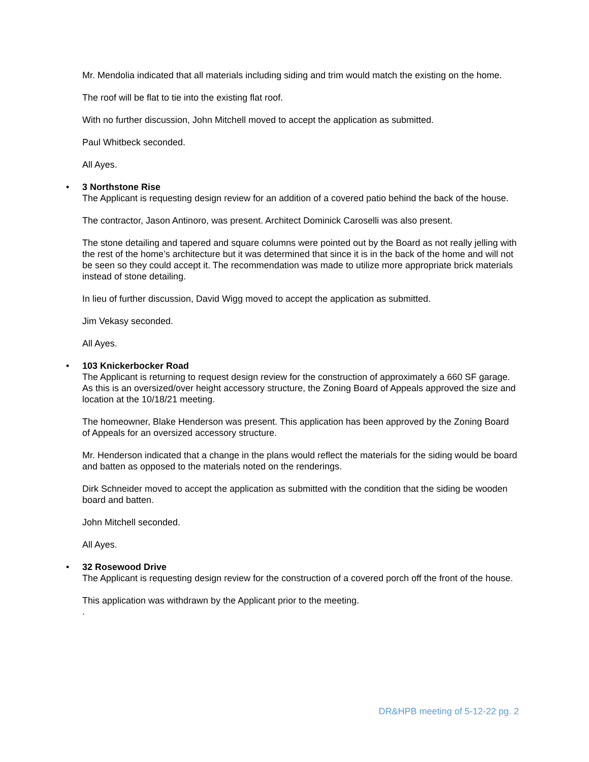Mr. Mendolia indicated that all materials including siding and trim would match the existing on the home.
The roof will be flat to tie into the existing flat roof.
With no further discussion, John Mitchell moved to accept the application as submitted.
Paul Whitbeck seconded.
All Ayes.
•
3 Northstone Rise
The Applicant is requesting design review for an addition of a covered patio behind the back of the house.
The contractor, Jason Antinoro, was present. Architect Dominick Caroselli was also present.
The stone detailing and tapered and square columns were pointed out by the Board as not really jelling with the rest of the home’s architecture but it was determined that since it is in the back of the home and will not be seen so they could accept it. The recommendation was made to utilize more appropriate brick materials instead of stone detailing.
In lieu of further discussion, David Wigg moved to accept the application as submitted.
Jim Vekasy seconded.
All Ayes.
•
103 Knickerbocker Road
The Applicant is returning to request design review for the construction of approximately a 660 SF garage. As this is an oversized/over height accessory structure, the Zoning Board of Appeals approved the size and location at the 10/18/21 meeting.
The homeowner, Blake Henderson was present. This application has been approved by the Zoning Board of Appeals for an oversized accessory structure.
Mr. Henderson indicated that a change in the plans would reflect the materials for the siding would be board and batten as opposed to the materials noted on the renderings.
Dirk Schneider moved to accept the application as submitted with the condition that the siding be wooden board and batten.
John Mitchell seconded.
All Ayes.
•
32 Rosewood Drive
The Applicant is requesting design review for the construction of a covered porch off the front of the house.
This application was withdrawn by the Applicant prior to the meeting.
.
DR&HPB meeting of 5-12-22 pg. 2